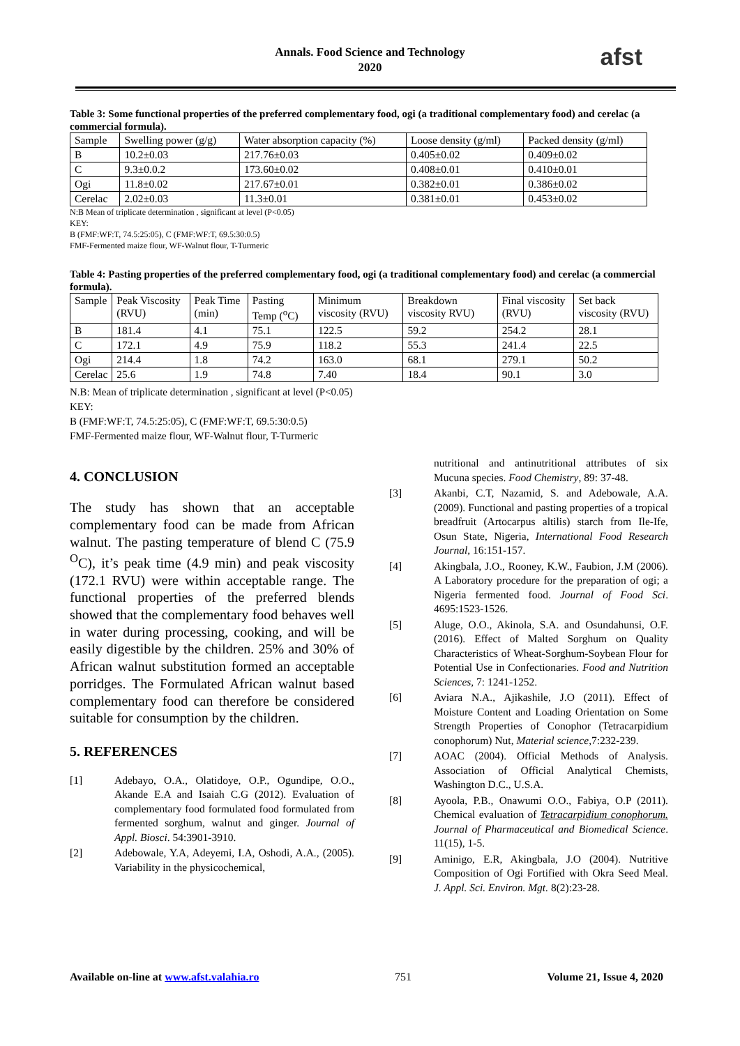Annals. Food Science and Technology
2020
afst
Table 3: Some functional properties of the preferred complementary food, ogi (a traditional complementary food) and cerelac (a commercial formula).
| Sample | Swelling power (g/g) | Water absorption capacity (%) | Loose density (g/ml) | Packed density (g/ml) |
| --- | --- | --- | --- | --- |
| B | 10.2±0.03 | 217.76±0.03 | 0.405±0.02 | 0.409±0.02 |
| C | 9.3±0.0.2 | 173.60±0.02 | 0.408±0.01 | 0.410±0.01 |
| Ogi | 11.8±0.02 | 217.67±0.01 | 0.382±0.01 | 0.386±0.02 |
| Cerelac | 2.02±0.03 | 11.3±0.01 | 0.381±0.01 | 0.453±0.02 |
N:B Mean of triplicate determination , significant at level (P<0.05)
KEY:
B (FMF:WF:T, 74.5:25:05), C (FMF:WF:T, 69.5:30:0.5)
FMF-Fermented maize flour, WF-Walnut flour, T-Turmeric
Table 4: Pasting properties of the preferred complementary food, ogi (a traditional complementary food) and cerelac (a commercial formula).
| Sample | Peak Viscosity (RVU) | Peak Time (min) | Pasting Temp (<sup>o</sup>C) | Minimum viscosity (RVU) | Breakdown viscosity RVU) | Final viscosity (RVU) | Set back viscosity (RVU) |
| --- | --- | --- | --- | --- | --- | --- | --- |
| B | 181.4 | 4.1 | 75.1 | 122.5 | 59.2 | 254.2 | 28.1 |
| C | 172.1 | 4.9 | 75.9 | 118.2 | 55.3 | 241.4 | 22.5 |
| Ogi | 214.4 | 1.8 | 74.2 | 163.0 | 68.1 | 279.1 | 50.2 |
| Cerelac | 25.6 | 1.9 | 74.8 | 7.40 | 18.4 | 90.1 | 3.0 |
N.B: Mean of triplicate determination , significant at level (P<0.05)
KEY:
B (FMF:WF:T, 74.5:25:05), C (FMF:WF:T, 69.5:30:0.5)
FMF-Fermented maize flour, WF-Walnut flour, T-Turmeric
4. CONCLUSION
The study has shown that an acceptable complementary food can be made from African walnut. The pasting temperature of blend C (75.9 <sup>O</sup>C), it’s peak time (4.9 min) and peak viscosity (172.1 RVU) were within acceptable range. The functional properties of the preferred blends showed that the complementary food behaves well in water during processing, cooking, and will be easily digestible by the children. 25% and 30% of African walnut substitution formed an acceptable porridges. The Formulated African walnut based complementary food can therefore be considered suitable for consumption by the children.
5. REFERENCES
[1] Adebayo, O.A., Olatidoye, O.P., Ogundipe, O.O., Akande E.A and Isaiah C.G (2012). Evaluation of complementary food formulated food formulated from fermented sorghum, walnut and ginger. Journal of Appl. Biosci. 54:3901-3910.
[2] Adebowale, Y.A, Adeyemi, I.A, Oshodi, A.A., (2005). Variability in the physicochemical,
nutritional and antinutritional attributes of six Mucuna species. Food Chemistry, 89: 37-48.
[3] Akanbi, C.T, Nazamid, S. and Adebowale, A.A. (2009). Functional and pasting properties of a tropical breadfruit (Artocarpus altilis) starch from Ile-Ife, Osun State, Nigeria, International Food Research Journal, 16:151-157.
[4] Akingbala, J.O., Rooney, K.W., Faubion, J.M (2006). A Laboratory procedure for the preparation of ogi; a Nigeria fermented food. Journal of Food Sci. 4695:1523-1526.
[5] Aluge, O.O., Akinola, S.A. and Osundahunsi, O.F. (2016). Effect of Malted Sorghum on Quality Characteristics of Wheat-Sorghum-Soybean Flour for Potential Use in Confectionaries. Food and Nutrition Sciences, 7: 1241-1252.
[6] Aviara N.A., Ajikashile, J.O (2011). Effect of Moisture Content and Loading Orientation on Some Strength Properties of Conophor (Tetracarpidium conophorum) Nut, Material science,7:232-239.
[7] AOAC (2004). Official Methods of Analysis. Association of Official Analytical Chemists, Washington D.C., U.S.A.
[8] Ayoola, P.B., Onawumi O.O., Fabiya, O.P (2011). Chemical evaluation of Tetracarpidium conophorum. Journal of Pharmaceutical and Biomedical Science. 11(15), 1-5.
[9] Aminigo, E.R, Akingbala, J.O (2004). Nutritive Composition of Ogi Fortified with Okra Seed Meal. J. Appl. Sci. Environ. Mgt. 8(2):23-28.
Available on-line at www.afst.valahia.ro 751 Volume 21, Issue 4, 2020